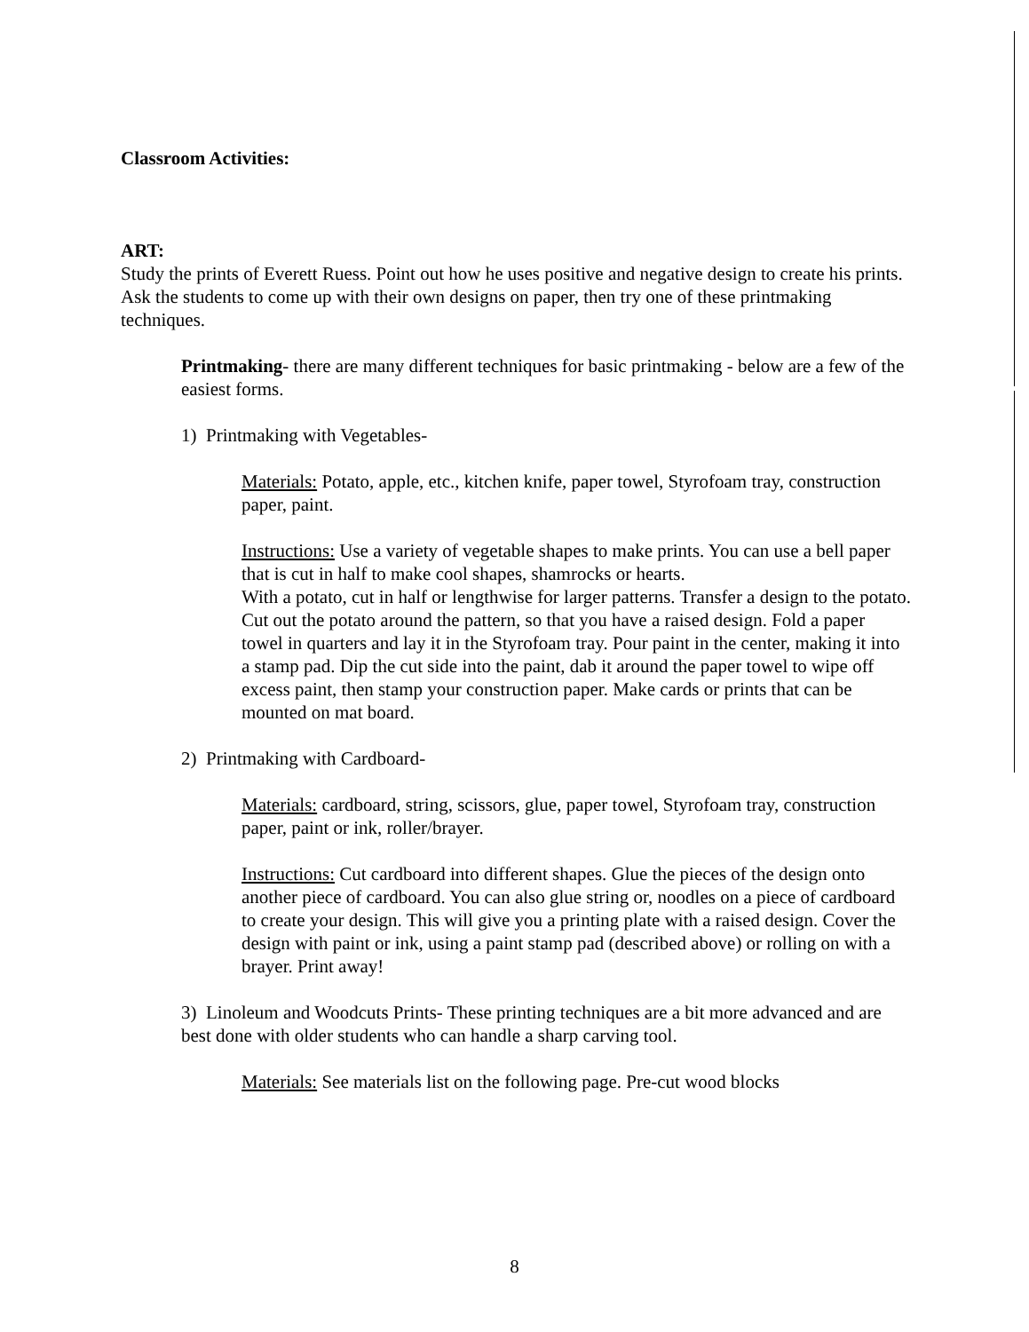Classroom Activities:
ART:
Study the prints of Everett Ruess. Point out how he uses positive and negative design to create his prints. Ask the students to come up with their own designs on paper, then try one of these printmaking techniques.
Printmaking- there are many different techniques for basic printmaking - below are a few of the easiest forms.
1) Printmaking with Vegetables-
Materials: Potato, apple, etc., kitchen knife, paper towel, Styrofoam tray, construction paper, paint.
Instructions: Use a variety of vegetable shapes to make prints. You can use a bell paper that is cut in half to make cool shapes, shamrocks or hearts.
With a potato, cut in half or lengthwise for larger patterns. Transfer a design to the potato. Cut out the potato around the pattern, so that you have a raised design. Fold a paper towel in quarters and lay it in the Styrofoam tray. Pour paint in the center, making it into a stamp pad. Dip the cut side into the paint, dab it around the paper towel to wipe off excess paint, then stamp your construction paper. Make cards or prints that can be mounted on mat board.
2) Printmaking with Cardboard-
Materials: cardboard, string, scissors, glue, paper towel, Styrofoam tray, construction paper, paint or ink, roller/brayer.
Instructions: Cut cardboard into different shapes. Glue the pieces of the design onto another piece of cardboard. You can also glue string or, noodles on a piece of cardboard to create your design. This will give you a printing plate with a raised design. Cover the design with paint or ink, using a paint stamp pad (described above) or rolling on with a brayer. Print away!
3) Linoleum and Woodcuts Prints- These printing techniques are a bit more advanced and are best done with older students who can handle a sharp carving tool.
Materials: See materials list on the following page. Pre-cut wood blocks
8